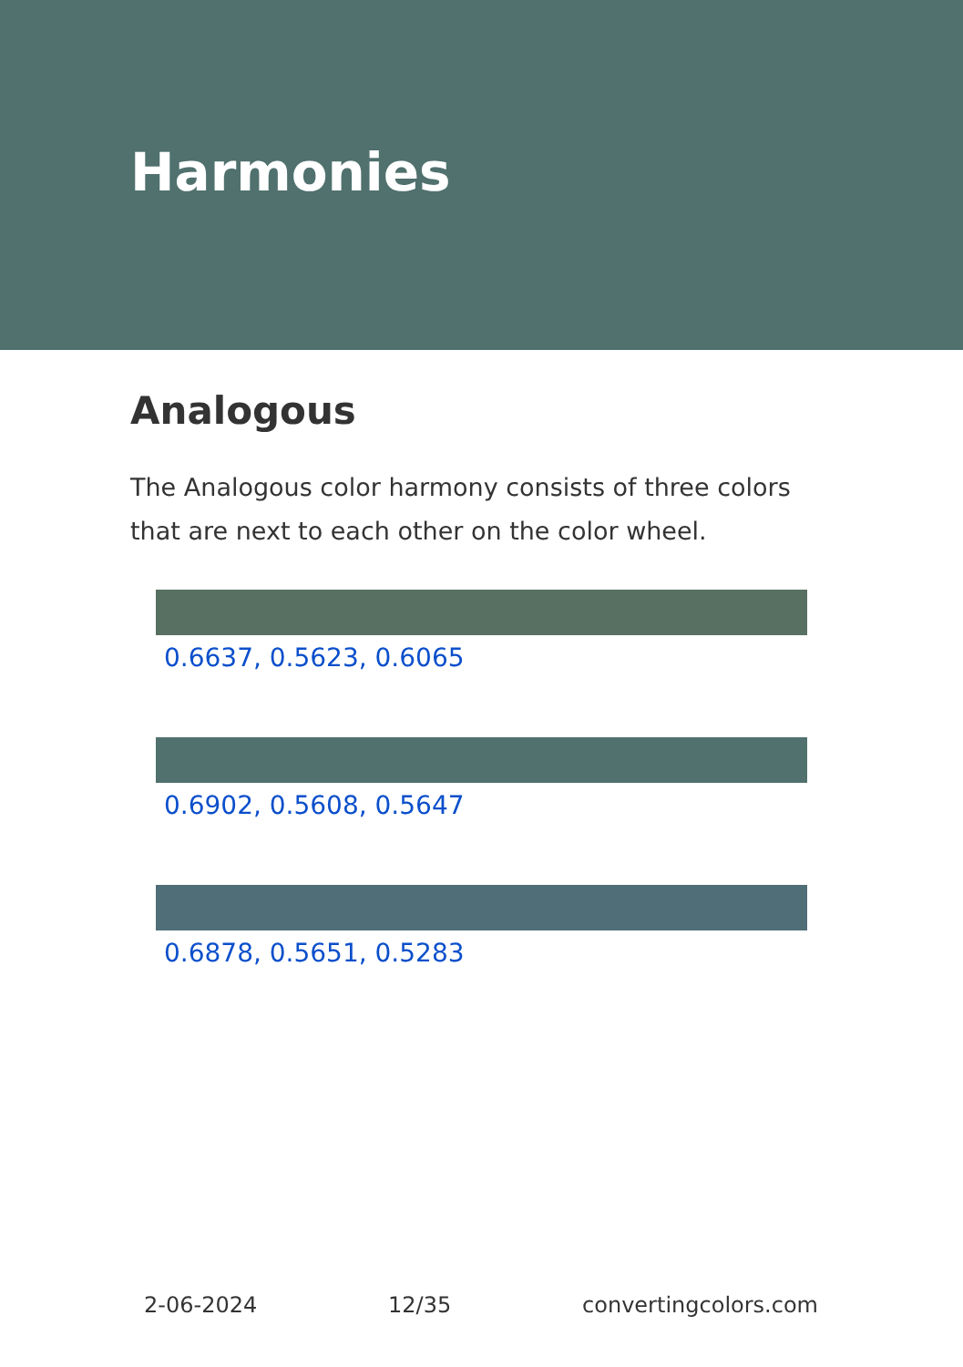Harmonies
Analogous
The Analogous color harmony consists of three colors that are next to each other on the color wheel.
0.6637, 0.5623, 0.6065
0.6902, 0.5608, 0.5647
0.6878, 0.5651, 0.5283
2-06-2024 12/35 convertingcolors.com